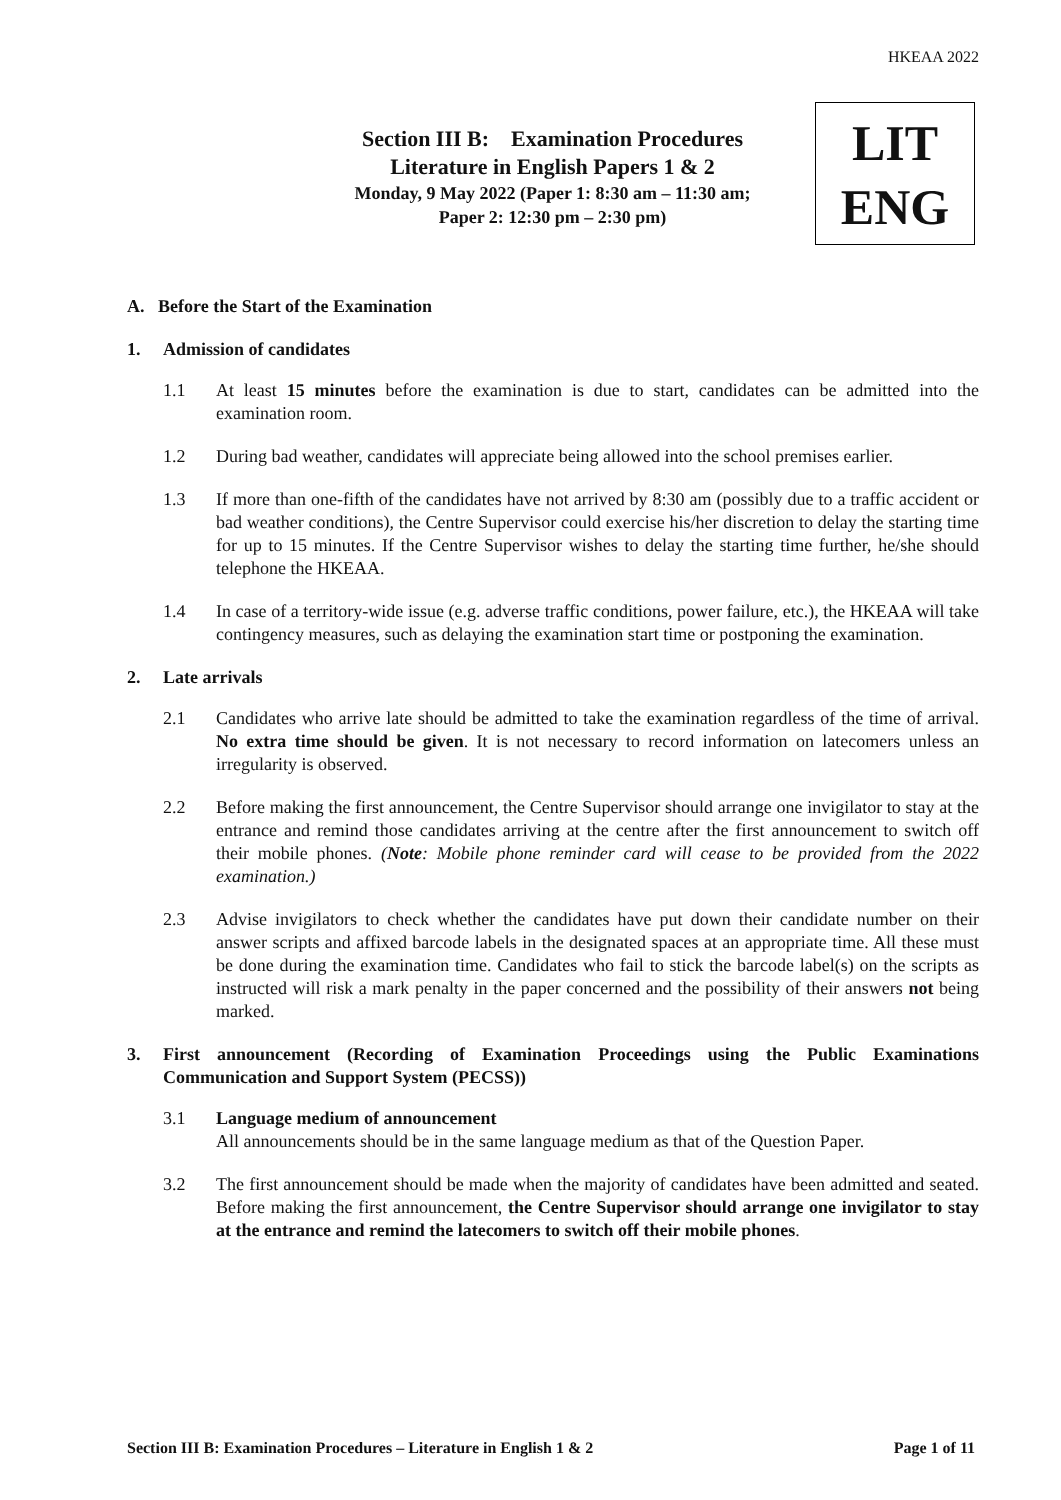HKEAA 2022
Section III B: Examination Procedures
Literature in English Papers 1 & 2
Monday, 9 May 2022 (Paper 1: 8:30 am – 11:30 am;
Paper 2: 12:30 pm – 2:30 pm)
LIT
ENG
A. Before the Start of the Examination
1. Admission of candidates
1.1 At least 15 minutes before the examination is due to start, candidates can be admitted into the examination room.
1.2 During bad weather, candidates will appreciate being allowed into the school premises earlier.
1.3 If more than one-fifth of the candidates have not arrived by 8:30 am (possibly due to a traffic accident or bad weather conditions), the Centre Supervisor could exercise his/her discretion to delay the starting time for up to 15 minutes. If the Centre Supervisor wishes to delay the starting time further, he/she should telephone the HKEAA.
1.4 In case of a territory-wide issue (e.g. adverse traffic conditions, power failure, etc.), the HKEAA will take contingency measures, such as delaying the examination start time or postponing the examination.
2. Late arrivals
2.1 Candidates who arrive late should be admitted to take the examination regardless of the time of arrival. No extra time should be given. It is not necessary to record information on latecomers unless an irregularity is observed.
2.2 Before making the first announcement, the Centre Supervisor should arrange one invigilator to stay at the entrance and remind those candidates arriving at the centre after the first announcement to switch off their mobile phones. (Note: Mobile phone reminder card will cease to be provided from the 2022 examination.)
2.3 Advise invigilators to check whether the candidates have put down their candidate number on their answer scripts and affixed barcode labels in the designated spaces at an appropriate time. All these must be done during the examination time. Candidates who fail to stick the barcode label(s) on the scripts as instructed will risk a mark penalty in the paper concerned and the possibility of their answers not being marked.
3. First announcement (Recording of Examination Proceedings using the Public Examinations Communication and Support System (PECSS))
3.1 Language medium of announcement
All announcements should be in the same language medium as that of the Question Paper.
3.2 The first announcement should be made when the majority of candidates have been admitted and seated. Before making the first announcement, the Centre Supervisor should arrange one invigilator to stay at the entrance and remind the latecomers to switch off their mobile phones.
Section III B: Examination Procedures – Literature in English 1 & 2 Page 1 of 11